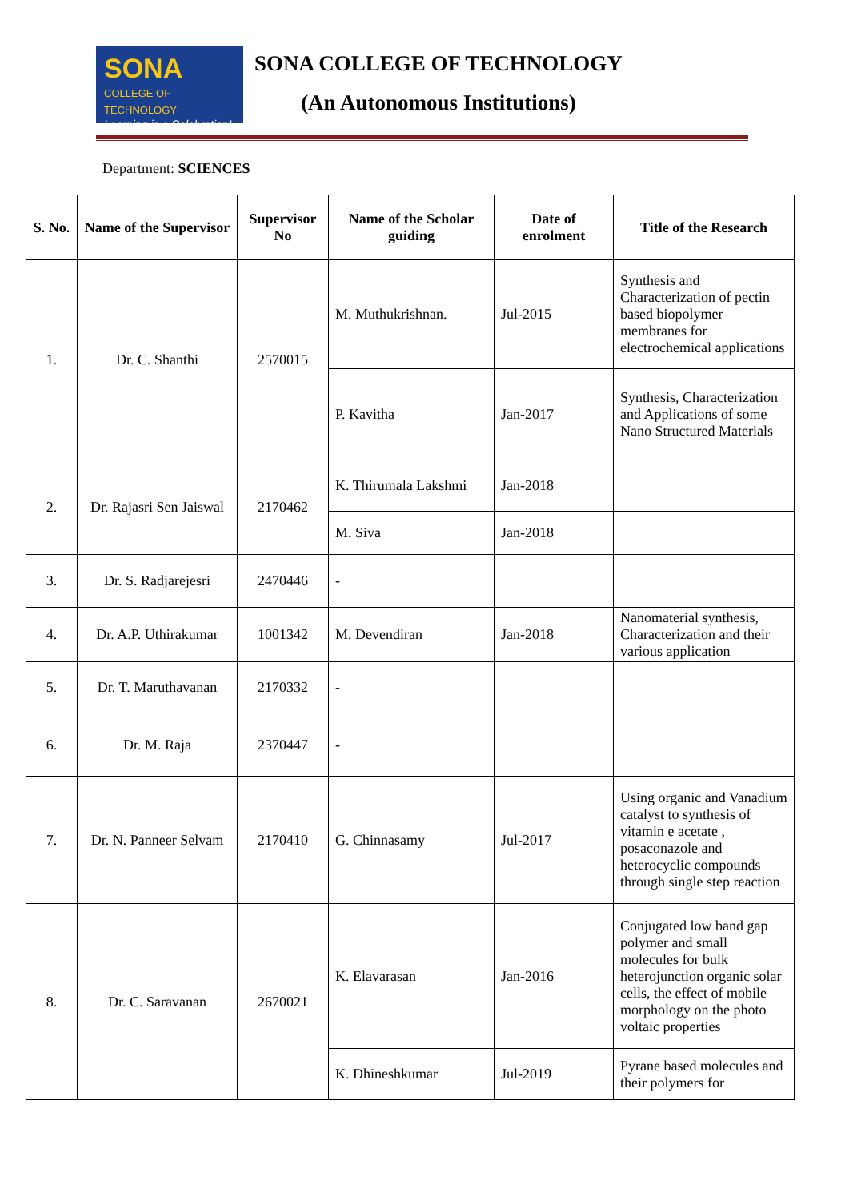SONA COLLEGE OF TECHNOLOGY
Learning is a Celebration!
SONA COLLEGE OF TECHNOLOGY
(An Autonomous Institutions)
Department: SCIENCES
| S. No. | Name of the Supervisor | Supervisor No | Name of the Scholar guiding | Date of enrolment | Title of the Research |
| --- | --- | --- | --- | --- | --- |
| 1. | Dr. C. Shanthi | 2570015 | M. Muthukrishnan. | Jul-2015 | Synthesis and Characterization of pectin based biopolymer membranes for electrochemical applications |
| | | | P. Kavitha | Jan-2017 | Synthesis, Characterization and Applications of some Nano Structured Materials |
| 2. | Dr. Rajasri Sen Jaiswal | 2170462 | K. Thirumala Lakshmi | Jan-2018 | |
| | | | M. Siva | Jan-2018 | |
| 3. | Dr. S. Radjarejesri | 2470446 | - | | |
| 4. | Dr. A.P. Uthirakumar | 1001342 | M. Devendiran | Jan-2018 | Nanomaterial synthesis, Characterization and their various application |
| 5. | Dr. T. Maruthavanan | 2170332 | - | | |
| 6. | Dr. M. Raja | 2370447 | - | | |
| 7. | Dr. N. Panneer Selvam | 2170410 | G. Chinnasamy | Jul-2017 | Using organic and Vanadium catalyst to synthesis of vitamin e acetate , posaconazole and heterocyclic compounds through single step reaction |
| 8. | Dr. C. Saravanan | 2670021 | K. Elavarasan | Jan-2016 | Conjugated low band gap polymer and small molecules for bulk heterojunction organic solar cells, the effect of mobile morphology on the photo voltaic properties |
| | | | K. Dhineshkumar | Jul-2019 | Pyrane based molecules and their polymers for |